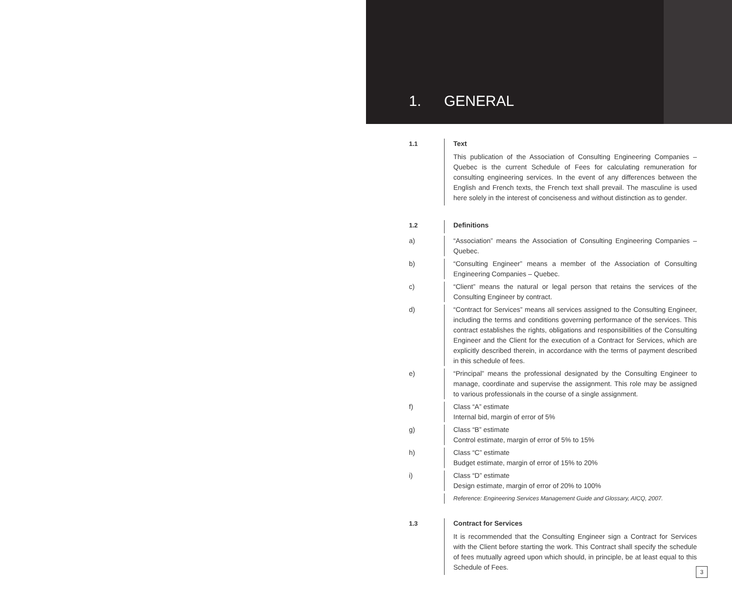1. GENERAL
1.1 Text
This publication of the Association of Consulting Engineering Companies – Quebec is the current Schedule of Fees for calculating remuneration for consulting engineering services. In the event of any differences between the English and French texts, the French text shall prevail. The masculine is used here solely in the interest of conciseness and without distinction as to gender.
1.2 Definitions
a) “Association” means the Association of Consulting Engineering Companies – Quebec.
b) “Consulting Engineer” means a member of the Association of Consulting Engineering Companies – Quebec.
c) “Client” means the natural or legal person that retains the services of the Consulting Engineer by contract.
d) “Contract for Services” means all services assigned to the Consulting Engineer, including the terms and conditions governing performance of the services. This contract establishes the rights, obligations and responsibilities of the Consulting Engineer and the Client for the execution of a Contract for Services, which are explicitly described therein, in accordance with the terms of payment described in this schedule of fees.
e) “Principal” means the professional designated by the Consulting Engineer to manage, coordinate and supervise the assignment. This role may be assigned to various professionals in the course of a single assignment.
f) Class “A” estimate
Internal bid, margin of error of 5%
g) Class “B” estimate
Control estimate, margin of error of 5% to 15%
h) Class “C” estimate
Budget estimate, margin of error of 15% to 20%
i) Class “D” estimate
Design estimate, margin of error of 20% to 100%
Reference: Engineering Services Management Guide and Glossary, AICQ, 2007.
1.3 Contract for Services
It is recommended that the Consulting Engineer sign a Contract for Services with the Client before starting the work. This Contract shall specify the schedule of fees mutually agreed upon which should, in principle, be at least equal to this Schedule of Fees.
3